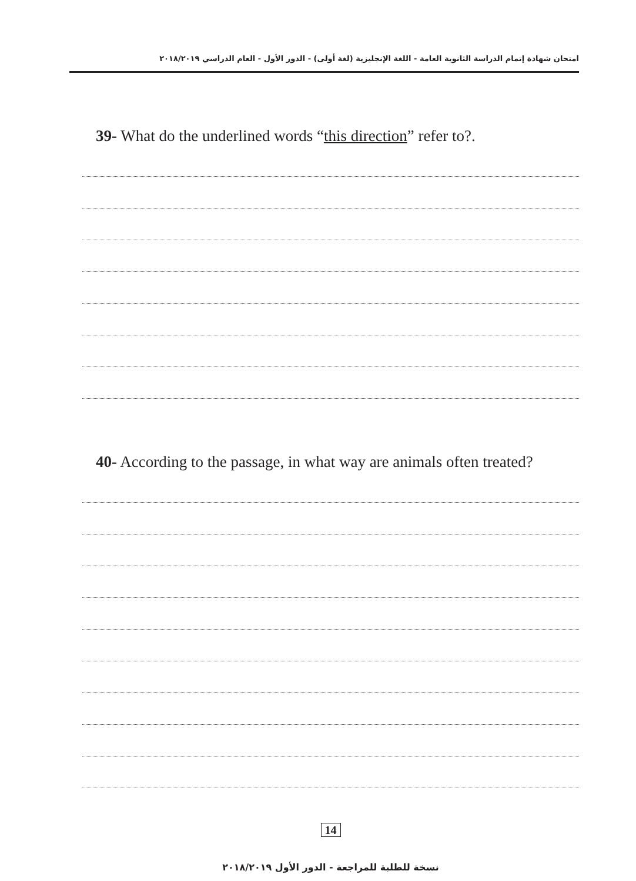امتحان شهادة إتمام الدراسة الثانوية العامة - اللغة الإنجليزية (لغة أولى) - الدور الأول - العام الدراسي ٢٠١٨/٢٠١٩
39- What do the underlined words “this direction” refer to?.
40- According to the passage, in what way are animals often treated?
14
نسخة للطلبة للمراجعة - الدور الأول ٢٠١٨/٢٠١٩